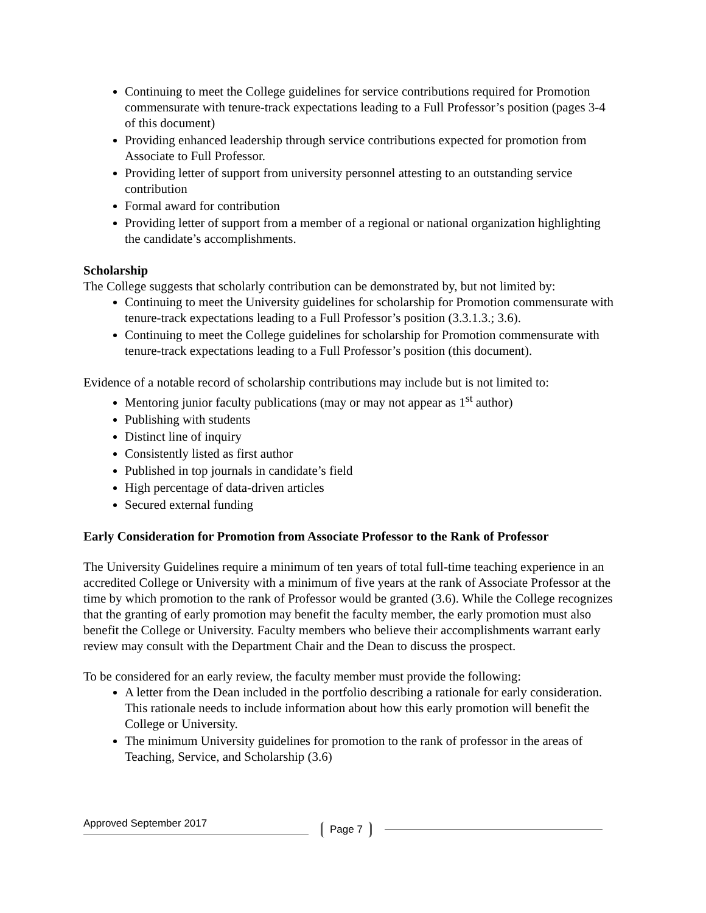Continuing to meet the College guidelines for service contributions required for Promotion commensurate with tenure-track expectations leading to a Full Professor’s position (pages 3-4 of this document)
Providing enhanced leadership through service contributions expected for promotion from Associate to Full Professor.
Providing letter of support from university personnel attesting to an outstanding service contribution
Formal award for contribution
Providing letter of support from a member of a regional or national organization highlighting the candidate’s accomplishments.
Scholarship
The College suggests that scholarly contribution can be demonstrated by, but not limited by:
Continuing to meet the University guidelines for scholarship for Promotion commensurate with tenure-track expectations leading to a Full Professor’s position (3.3.1.3.; 3.6).
Continuing to meet the College guidelines for scholarship for Promotion commensurate with tenure-track expectations leading to a Full Professor’s position (this document).
Evidence of a notable record of scholarship contributions may include but is not limited to:
Mentoring junior faculty publications (may or may not appear as 1<sup>st</sup> author)
Publishing with students
Distinct line of inquiry
Consistently listed as first author
Published in top journals in candidate’s field
High percentage of data-driven articles
Secured external funding
Early Consideration for Promotion from Associate Professor to the Rank of Professor
The University Guidelines require a minimum of ten years of total full-time teaching experience in an accredited College or University with a minimum of five years at the rank of Associate Professor at the time by which promotion to the rank of Professor would be granted (3.6). While the College recognizes that the granting of early promotion may benefit the faculty member, the early promotion must also benefit the College or University. Faculty members who believe their accomplishments warrant early review may consult with the Department Chair and the Dean to discuss the prospect.
To be considered for an early review, the faculty member must provide the following:
A letter from the Dean included in the portfolio describing a rationale for early consideration. This rationale needs to include information about how this early promotion will benefit the College or University.
The minimum University guidelines for promotion to the rank of professor in the areas of Teaching, Service, and Scholarship (3.6)
Approved September 2017 Page 7